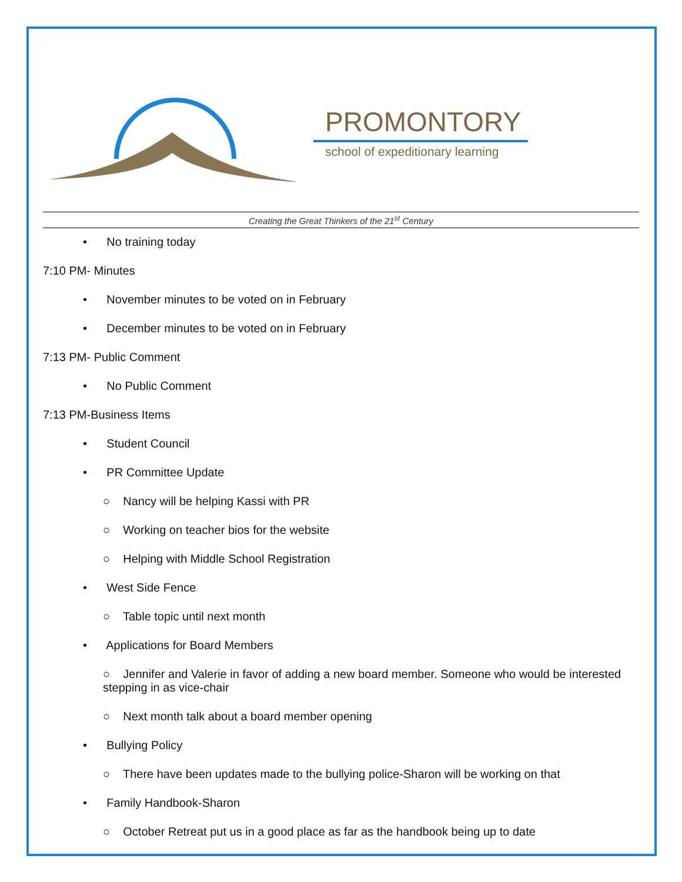PROMONTORY
school of expeditionary learning
Creating the Great Thinkers of the 21<sup>st</sup> Century
• No training today
7:10 PM- Minutes
• November minutes to be voted on in February
• December minutes to be voted on in February
7:13 PM- Public Comment
• No Public Comment
7:13 PM-Business Items
• Student Council
• PR Committee Update
○ Nancy will be helping Kassi with PR
○ Working on teacher bios for the website
○ Helping with Middle School Registration
• West Side Fence
○ Table topic until next month
• Applications for Board Members
○ Jennifer and Valerie in favor of adding a new board member. Someone who would be interested stepping in as vice-chair
○ Next month talk about a board member opening
• Bullying Policy
○ There have been updates made to the bullying police-Sharon will be working on that
• Family Handbook-Sharon
○ October Retreat put us in a good place as far as the handbook being up to date